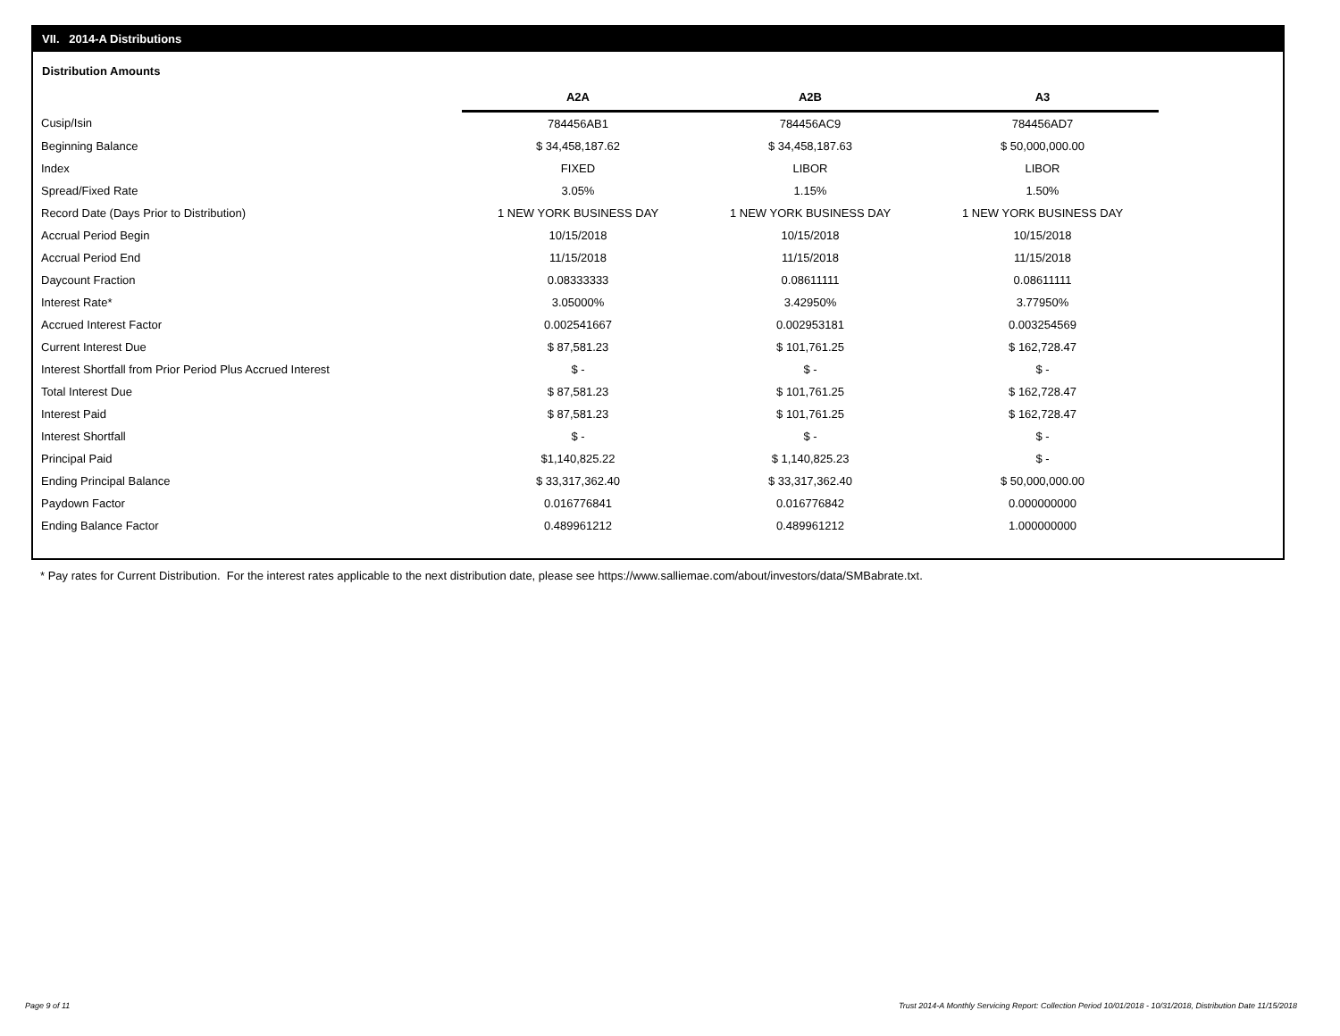VII. 2014-A Distributions
Distribution Amounts
| | A2A | A2B | A3 |
| Cusip/Isin | 784456AB1 | 784456AC9 | 784456AD7 |
| Beginning Balance | $ 34,458,187.62 | $ 34,458,187.63 | $ 50,000,000.00 |
| Index | FIXED | LIBOR | LIBOR |
| Spread/Fixed Rate | 3.05% | 1.15% | 1.50% |
| Record Date (Days Prior to Distribution) | 1 NEW YORK BUSINESS DAY | 1 NEW YORK BUSINESS DAY | 1 NEW YORK BUSINESS DAY |
| Accrual Period Begin | 10/15/2018 | 10/15/2018 | 10/15/2018 |
| Accrual Period End | 11/15/2018 | 11/15/2018 | 11/15/2018 |
| Daycount Fraction | 0.08333333 | 0.08611111 | 0.08611111 |
| Interest Rate* | 3.05000% | 3.42950% | 3.77950% |
| Accrued Interest Factor | 0.002541667 | 0.002953181 | 0.003254569 |
| Current Interest Due | $ 87,581.23 | $ 101,761.25 | $ 162,728.47 |
| Interest Shortfall from Prior Period Plus Accrued Interest | $ - | $ - | $ - |
| Total Interest Due | $ 87,581.23 | $ 101,761.25 | $ 162,728.47 |
| Interest Paid | $ 87,581.23 | $ 101,761.25 | $ 162,728.47 |
| Interest Shortfall | $ - | $ - | $ - |
| Principal Paid | $1,140,825.22 | $ 1,140,825.23 | $ - |
| Ending Principal Balance | $ 33,317,362.40 | $ 33,317,362.40 | $ 50,000,000.00 |
| Paydown Factor | 0.016776841 | 0.016776842 | 0.000000000 |
| Ending Balance Factor | 0.489961212 | 0.489961212 | 1.000000000 |
* Pay rates for Current Distribution. For the interest rates applicable to the next distribution date, please see https://www.salliemae.com/about/investors/data/SMBabrate.txt.
Page 9 of 11
Trust 2014-A Monthly Servicing Report: Collection Period 10/01/2018 - 10/31/2018, Distribution Date 11/15/2018